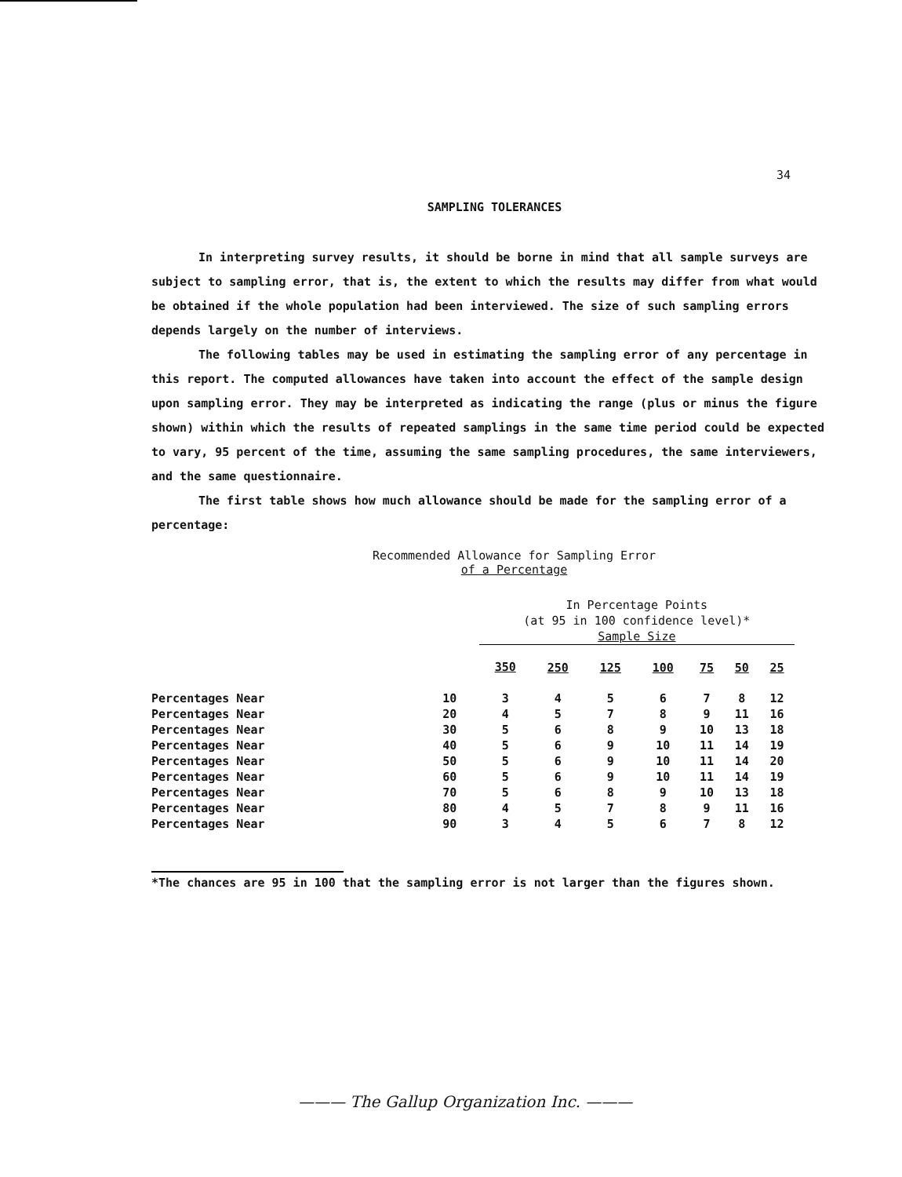34
SAMPLING TOLERANCES
In interpreting survey results, it should be borne in mind that all sample surveys are subject to sampling error, that is, the extent to which the results may differ from what would be obtained if the whole population had been interviewed. The size of such sampling errors depends largely on the number of interviews.
The following tables may be used in estimating the sampling error of any percentage in this report. The computed allowances have taken into account the effect of the sample design upon sampling error. They may be interpreted as indicating the range (plus or minus the figure shown) within which the results of repeated samplings in the same time period could be expected to vary, 95 percent of the time, assuming the same sampling procedures, the same interviewers, and the same questionnaire.
The first table shows how much allowance should be made for the sampling error of a percentage:
Recommended Allowance for Sampling Error
of a Percentage
| | | In Percentage Points (at 95 in 100 confidence level)* Sample Size | | | | | | |
| --- | --- | --- | --- | --- | --- | --- | --- | --- |
| | | 350 | 250 | 125 | 100 | 75 | 50 | 25 |
| Percentages Near | 10 | 3 | 4 | 5 | 6 | 7 | 8 | 12 |
| Percentages Near | 20 | 4 | 5 | 7 | 8 | 9 | 11 | 16 |
| Percentages Near | 30 | 5 | 6 | 8 | 9 | 10 | 13 | 18 |
| Percentages Near | 40 | 5 | 6 | 9 | 10 | 11 | 14 | 19 |
| Percentages Near | 50 | 5 | 6 | 9 | 10 | 11 | 14 | 20 |
| Percentages Near | 60 | 5 | 6 | 9 | 10 | 11 | 14 | 19 |
| Percentages Near | 70 | 5 | 6 | 8 | 9 | 10 | 13 | 18 |
| Percentages Near | 80 | 4 | 5 | 7 | 8 | 9 | 11 | 16 |
| Percentages Near | 90 | 3 | 4 | 5 | 6 | 7 | 8 | 12 |
*The chances are 95 in 100 that the sampling error is not larger than the figures shown.
——— The Gallup Organization Inc. ———